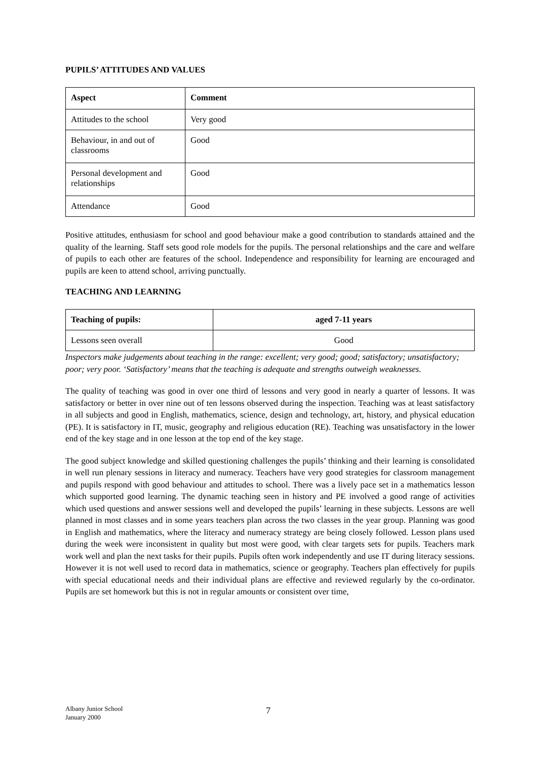PUPILS’ ATTITUDES AND VALUES
| Aspect | Comment |
| --- | --- |
| Attitudes to the school | Very good |
| Behaviour, in and out of classrooms | Good |
| Personal development and relationships | Good |
| Attendance | Good |
Positive attitudes, enthusiasm for school and good behaviour make a good contribution to standards attained and the quality of the learning. Staff sets good role models for the pupils. The personal relationships and the care and welfare of pupils to each other are features of the school. Independence and responsibility for learning are encouraged and pupils are keen to attend school, arriving punctually.
TEACHING AND LEARNING
| Teaching of pupils: | aged 7-11 years |
| --- | --- |
| Lessons seen overall | Good |
Inspectors make judgements about teaching in the range: excellent; very good; good; satisfactory; unsatisfactory; poor; very poor. ‘Satisfactory’ means that the teaching is adequate and strengths outweigh weaknesses.
The quality of teaching was good in over one third of lessons and very good in nearly a quarter of lessons. It was satisfactory or better in over nine out of ten lessons observed during the inspection. Teaching was at least satisfactory in all subjects and good in English, mathematics, science, design and technology, art, history, and physical education (PE). It is satisfactory in IT, music, geography and religious education (RE). Teaching was unsatisfactory in the lower end of the key stage and in one lesson at the top end of the key stage.
The good subject knowledge and skilled questioning challenges the pupils’ thinking and their learning is consolidated in well run plenary sessions in literacy and numeracy. Teachers have very good strategies for classroom management and pupils respond with good behaviour and attitudes to school. There was a lively pace set in a mathematics lesson which supported good learning. The dynamic teaching seen in history and PE involved a good range of activities which used questions and answer sessions well and developed the pupils’ learning in these subjects. Lessons are well planned in most classes and in some years teachers plan across the two classes in the year group. Planning was good in English and mathematics, where the literacy and numeracy strategy are being closely followed. Lesson plans used during the week were inconsistent in quality but most were good, with clear targets sets for pupils. Teachers mark work well and plan the next tasks for their pupils. Pupils often work independently and use IT during literacy sessions. However it is not well used to record data in mathematics, science or geography. Teachers plan effectively for pupils with special educational needs and their individual plans are effective and reviewed regularly by the co-ordinator. Pupils are set homework but this is not in regular amounts or consistent over time,
Albany Junior School
January 2000
7